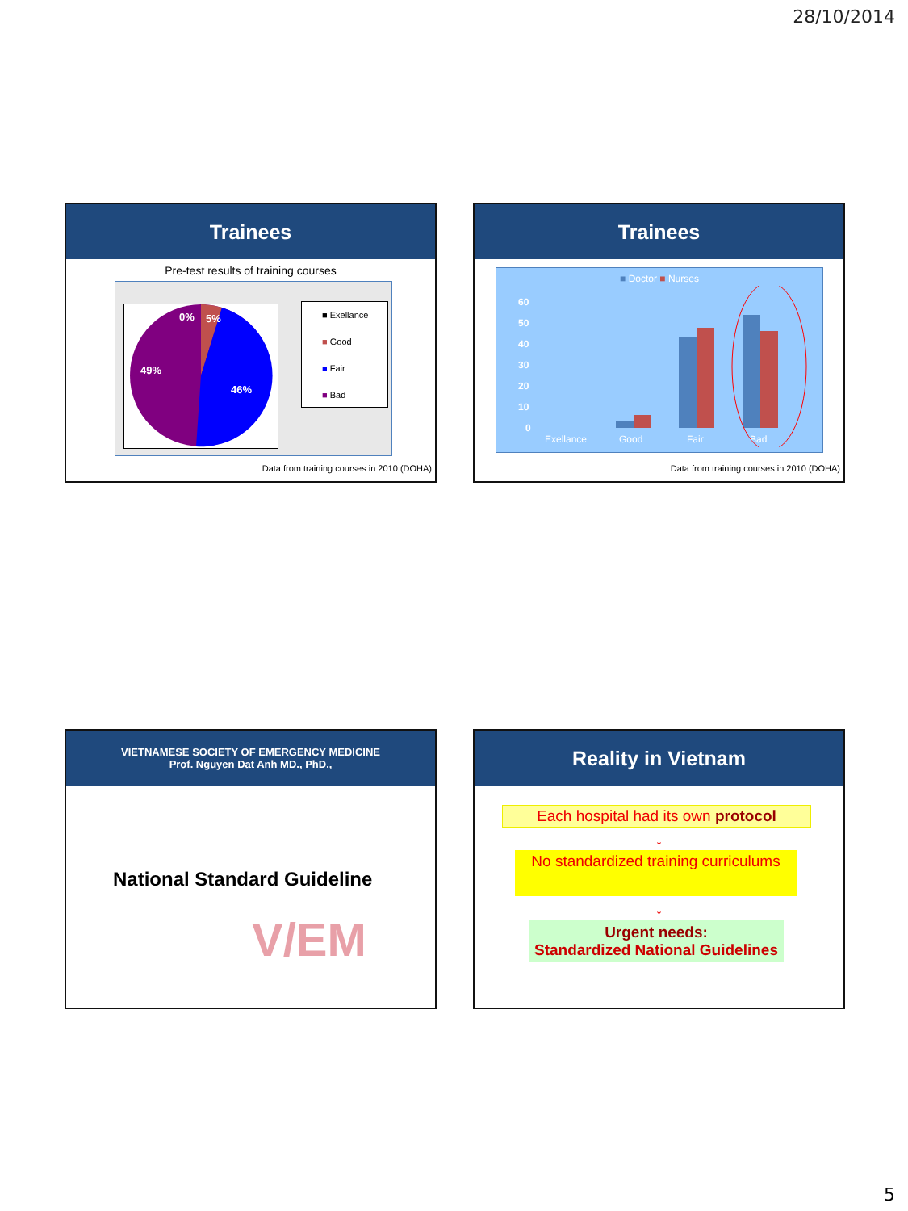28/10/2014
Trainees
Pre-test results of training courses
0%
5%
49%
46%
■ Exellance
■ Good
■ Fair
■ Bad
Data from training courses in 2010 (DOHA)
Trainees
■ Doctor ■ Nurses
60
50
40
30
20
10
0
Exellance
Good
Fair
Bad
Data from training courses in 2010 (DOHA)
VIETNAMESE SOCIETY OF EMERGENCY MEDICINE
Prof. Nguyen Dat Anh MD., PhD.,
V/EM
National Standard Guideline
Reality in Vietnam
Each hospital had its own protocol
↓
No standardized training curriculums
↓
Urgent needs:
Standardized National Guidelines
5